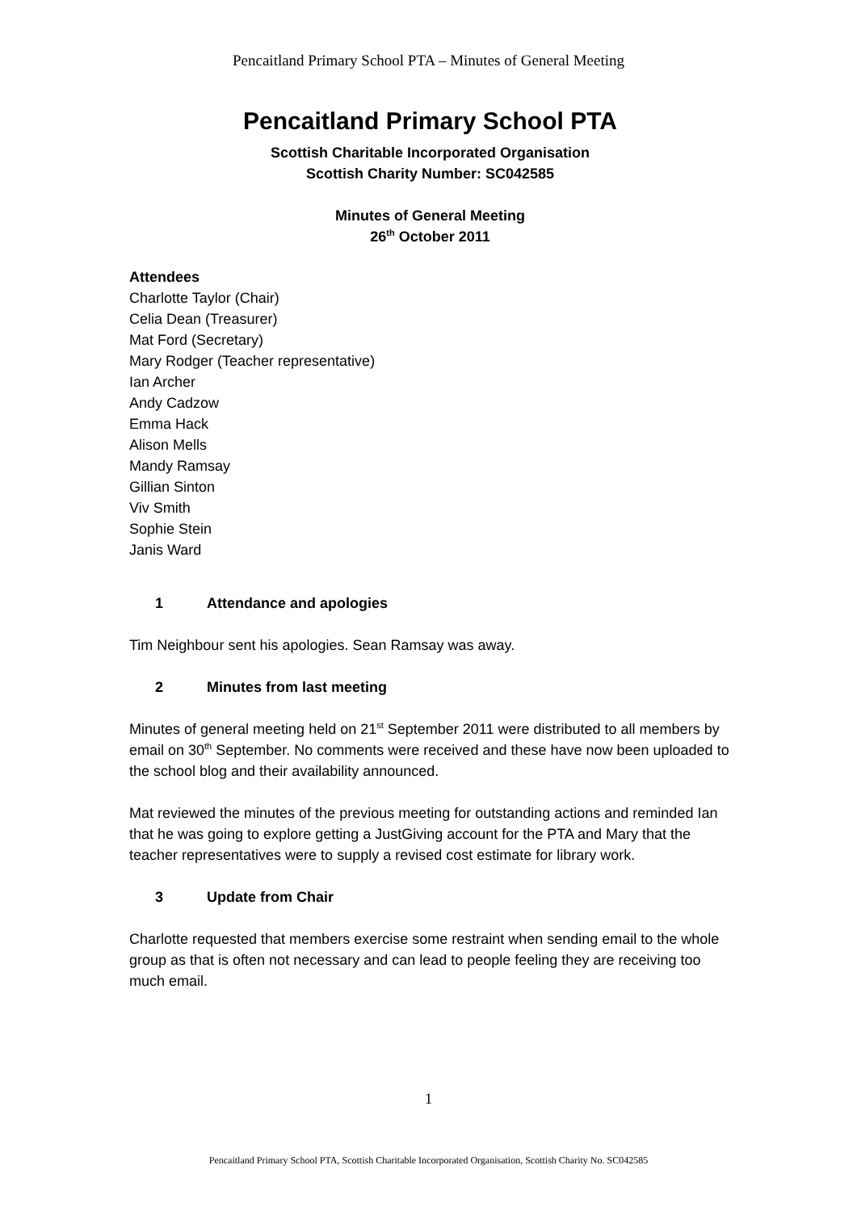Pencaitland Primary School PTA – Minutes of General Meeting
Pencaitland Primary School PTA
Scottish Charitable Incorporated Organisation
Scottish Charity Number: SC042585
Minutes of General Meeting
26<sup>th</sup> October 2011
Attendees
Charlotte Taylor (Chair)
Celia Dean (Treasurer)
Mat Ford (Secretary)
Mary Rodger (Teacher representative)
Ian Archer
Andy Cadzow
Emma Hack
Alison Mells
Mandy Ramsay
Gillian Sinton
Viv Smith
Sophie Stein
Janis Ward
1 Attendance and apologies
Tim Neighbour sent his apologies. Sean Ramsay was away.
2 Minutes from last meeting
Minutes of general meeting held on 21<sup>st</sup> September 2011 were distributed to all members by email on 30<sup>th</sup> September. No comments were received and these have now been uploaded to the school blog and their availability announced.
Mat reviewed the minutes of the previous meeting for outstanding actions and reminded Ian that he was going to explore getting a JustGiving account for the PTA and Mary that the teacher representatives were to supply a revised cost estimate for library work.
3 Update from Chair
Charlotte requested that members exercise some restraint when sending email to the whole group as that is often not necessary and can lead to people feeling they are receiving too much email.
1
Pencaitland Primary School PTA, Scottish Charitable Incorporated Organisation, Scottish Charity No. SC042585